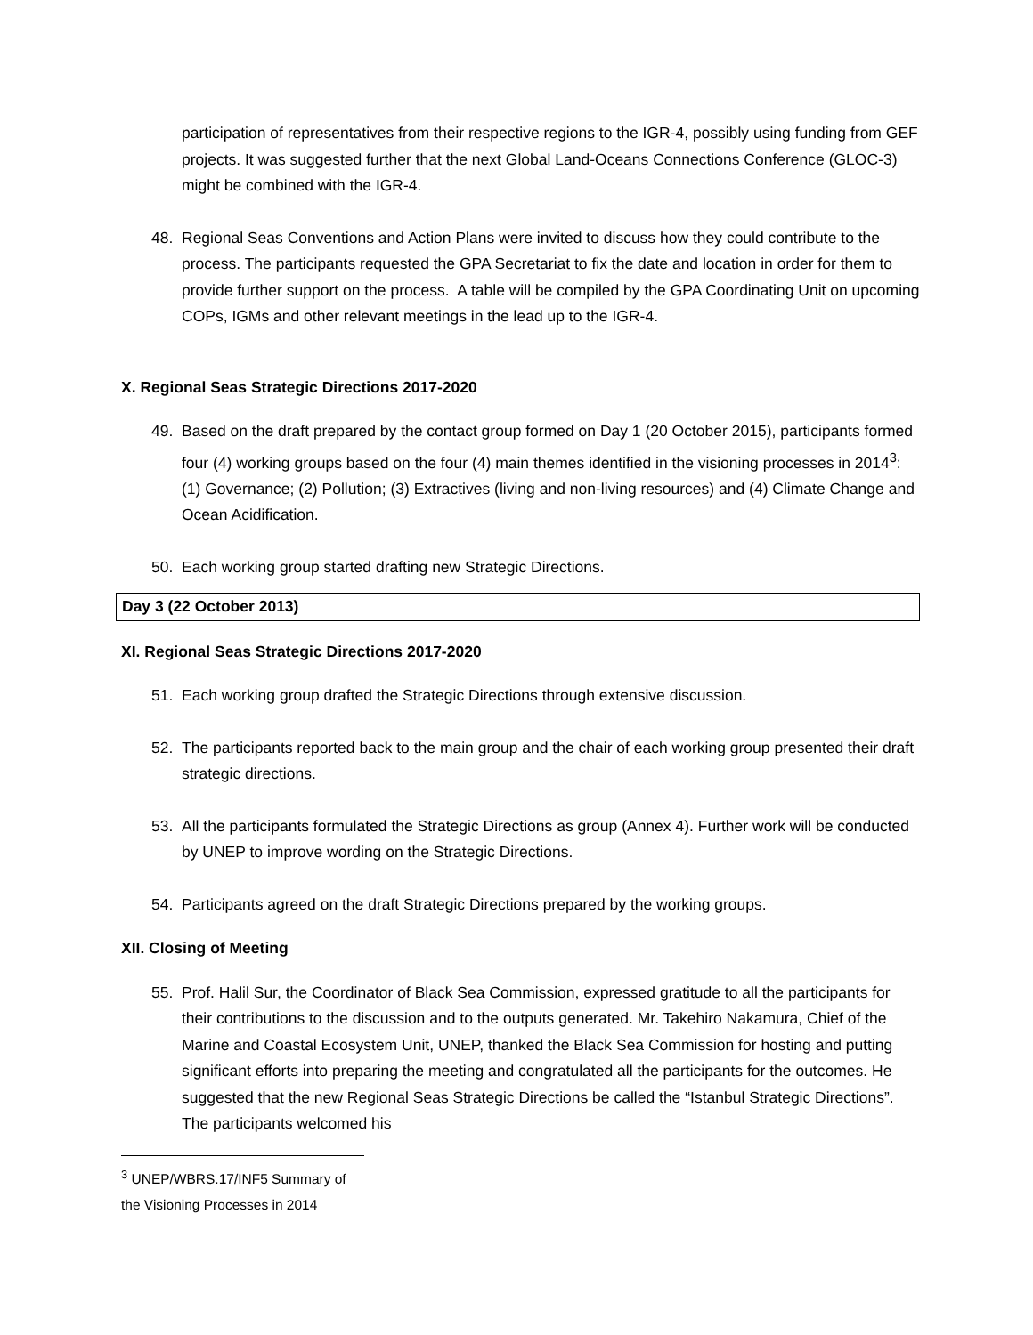participation of representatives from their respective regions to the IGR-4, possibly using funding from GEF projects. It was suggested further that the next Global Land-Oceans Connections Conference (GLOC-3) might be combined with the IGR-4.
48. Regional Seas Conventions and Action Plans were invited to discuss how they could contribute to the process. The participants requested the GPA Secretariat to fix the date and location in order for them to provide further support on the process. A table will be compiled by the GPA Coordinating Unit on upcoming COPs, IGMs and other relevant meetings in the lead up to the IGR-4.
X. Regional Seas Strategic Directions 2017-2020
49. Based on the draft prepared by the contact group formed on Day 1 (20 October 2015), participants formed four (4) working groups based on the four (4) main themes identified in the visioning processes in 2014<sup>3</sup>: (1) Governance; (2) Pollution; (3) Extractives (living and non-living resources) and (4) Climate Change and Ocean Acidification.
50. Each working group started drafting new Strategic Directions.
Day 3 (22 October 2013)
XI. Regional Seas Strategic Directions 2017-2020
51. Each working group drafted the Strategic Directions through extensive discussion.
52. The participants reported back to the main group and the chair of each working group presented their draft strategic directions.
53. All the participants formulated the Strategic Directions as group (Annex 4). Further work will be conducted by UNEP to improve wording on the Strategic Directions.
54. Participants agreed on the draft Strategic Directions prepared by the working groups.
XII. Closing of Meeting
55. Prof. Halil Sur, the Coordinator of Black Sea Commission, expressed gratitude to all the participants for their contributions to the discussion and to the outputs generated. Mr. Takehiro Nakamura, Chief of the Marine and Coastal Ecosystem Unit, UNEP, thanked the Black Sea Commission for hosting and putting significant efforts into preparing the meeting and congratulated all the participants for the outcomes. He suggested that the new Regional Seas Strategic Directions be called the “Istanbul Strategic Directions”. The participants welcomed his
<sup>3</sup> UNEP/WBRS.17/INF5 Summary of the Visioning Processes in 2014